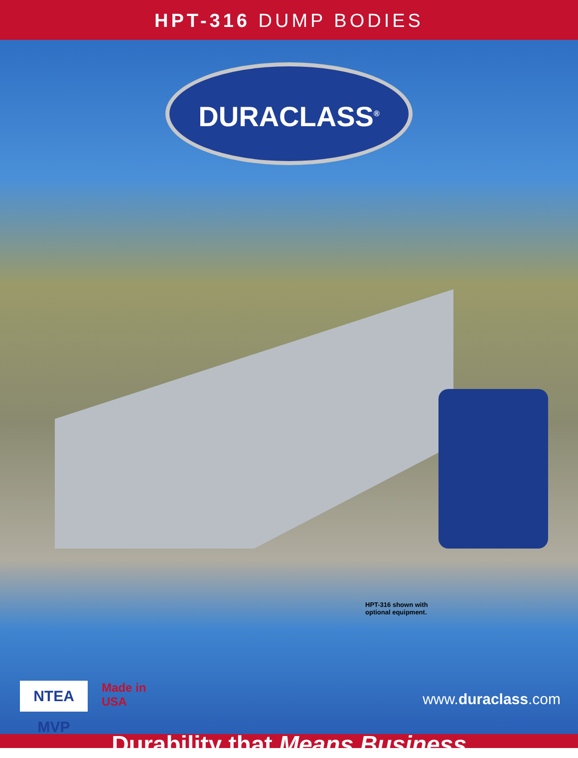HPT-316 DUMP BODIES
DURACLASS<sup>®</sup>
HPT-316 shown with
optional equipment.
NTEA MVP
Made in USA
www.duraclass.com
Durability that Means Business